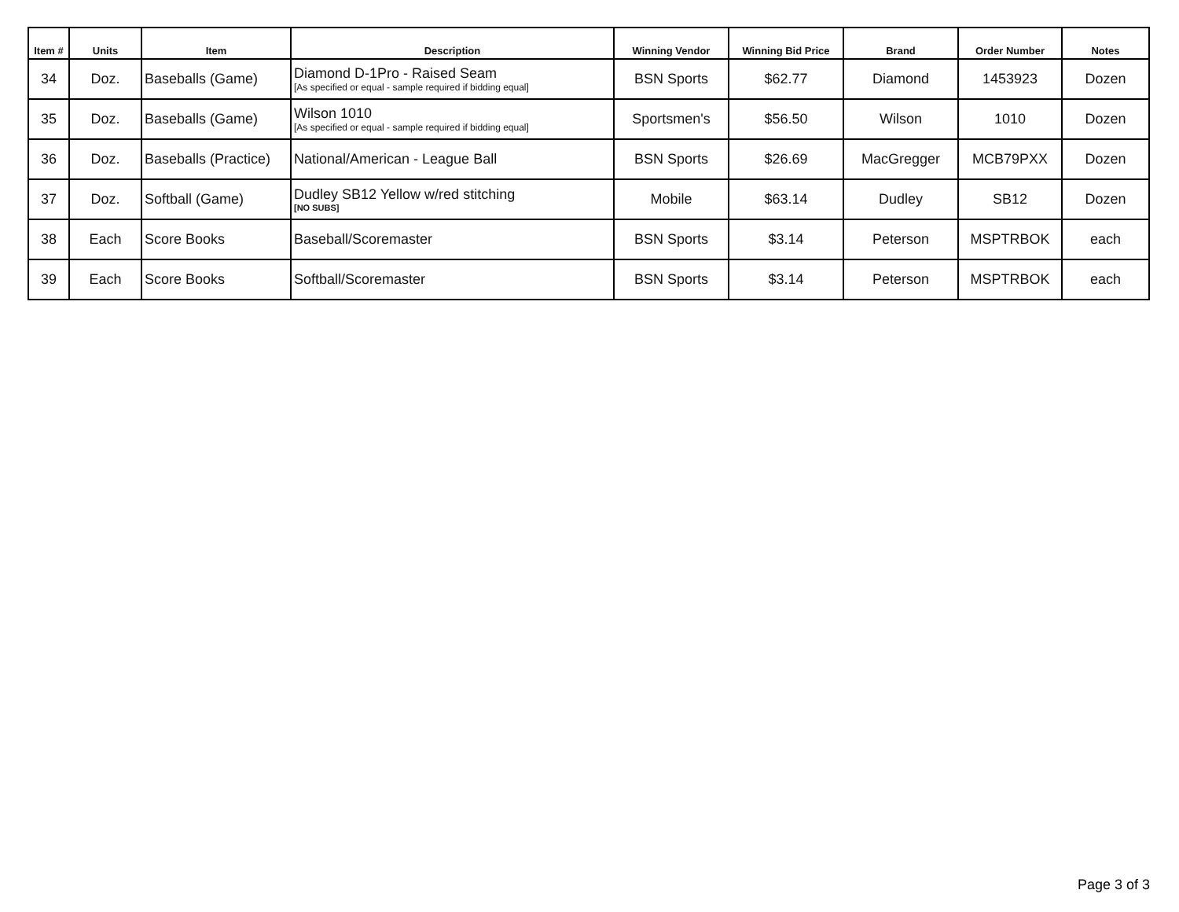| Item # | Units | Item | Description | Winning Vendor | Winning Bid Price | Brand | Order Number | Notes |
| --- | --- | --- | --- | --- | --- | --- | --- | --- |
| 34 | Doz. | Baseballs (Game) | Diamond D-1Pro - Raised Seam [As specified or equal - sample required if bidding equal] | BSN Sports | $62.77 | Diamond | 1453923 | Dozen |
| 35 | Doz. | Baseballs (Game) | Wilson 1010 [As specified or equal - sample required if bidding equal] | Sportsmen's | $56.50 | Wilson | 1010 | Dozen |
| 36 | Doz. | Baseballs (Practice) | National/American - League Ball | BSN Sports | $26.69 | MacGregger | MCB79PXX | Dozen |
| 37 | Doz. | Softball (Game) | Dudley SB12 Yellow w/red stitching [NO SUBS] | Mobile | $63.14 | Dudley | SB12 | Dozen |
| 38 | Each | Score Books | Baseball/Scoremaster | BSN Sports | $3.14 | Peterson | MSPTRBOK | each |
| 39 | Each | Score Books | Softball/Scoremaster | BSN Sports | $3.14 | Peterson | MSPTRBOK | each |
Page 3 of 3